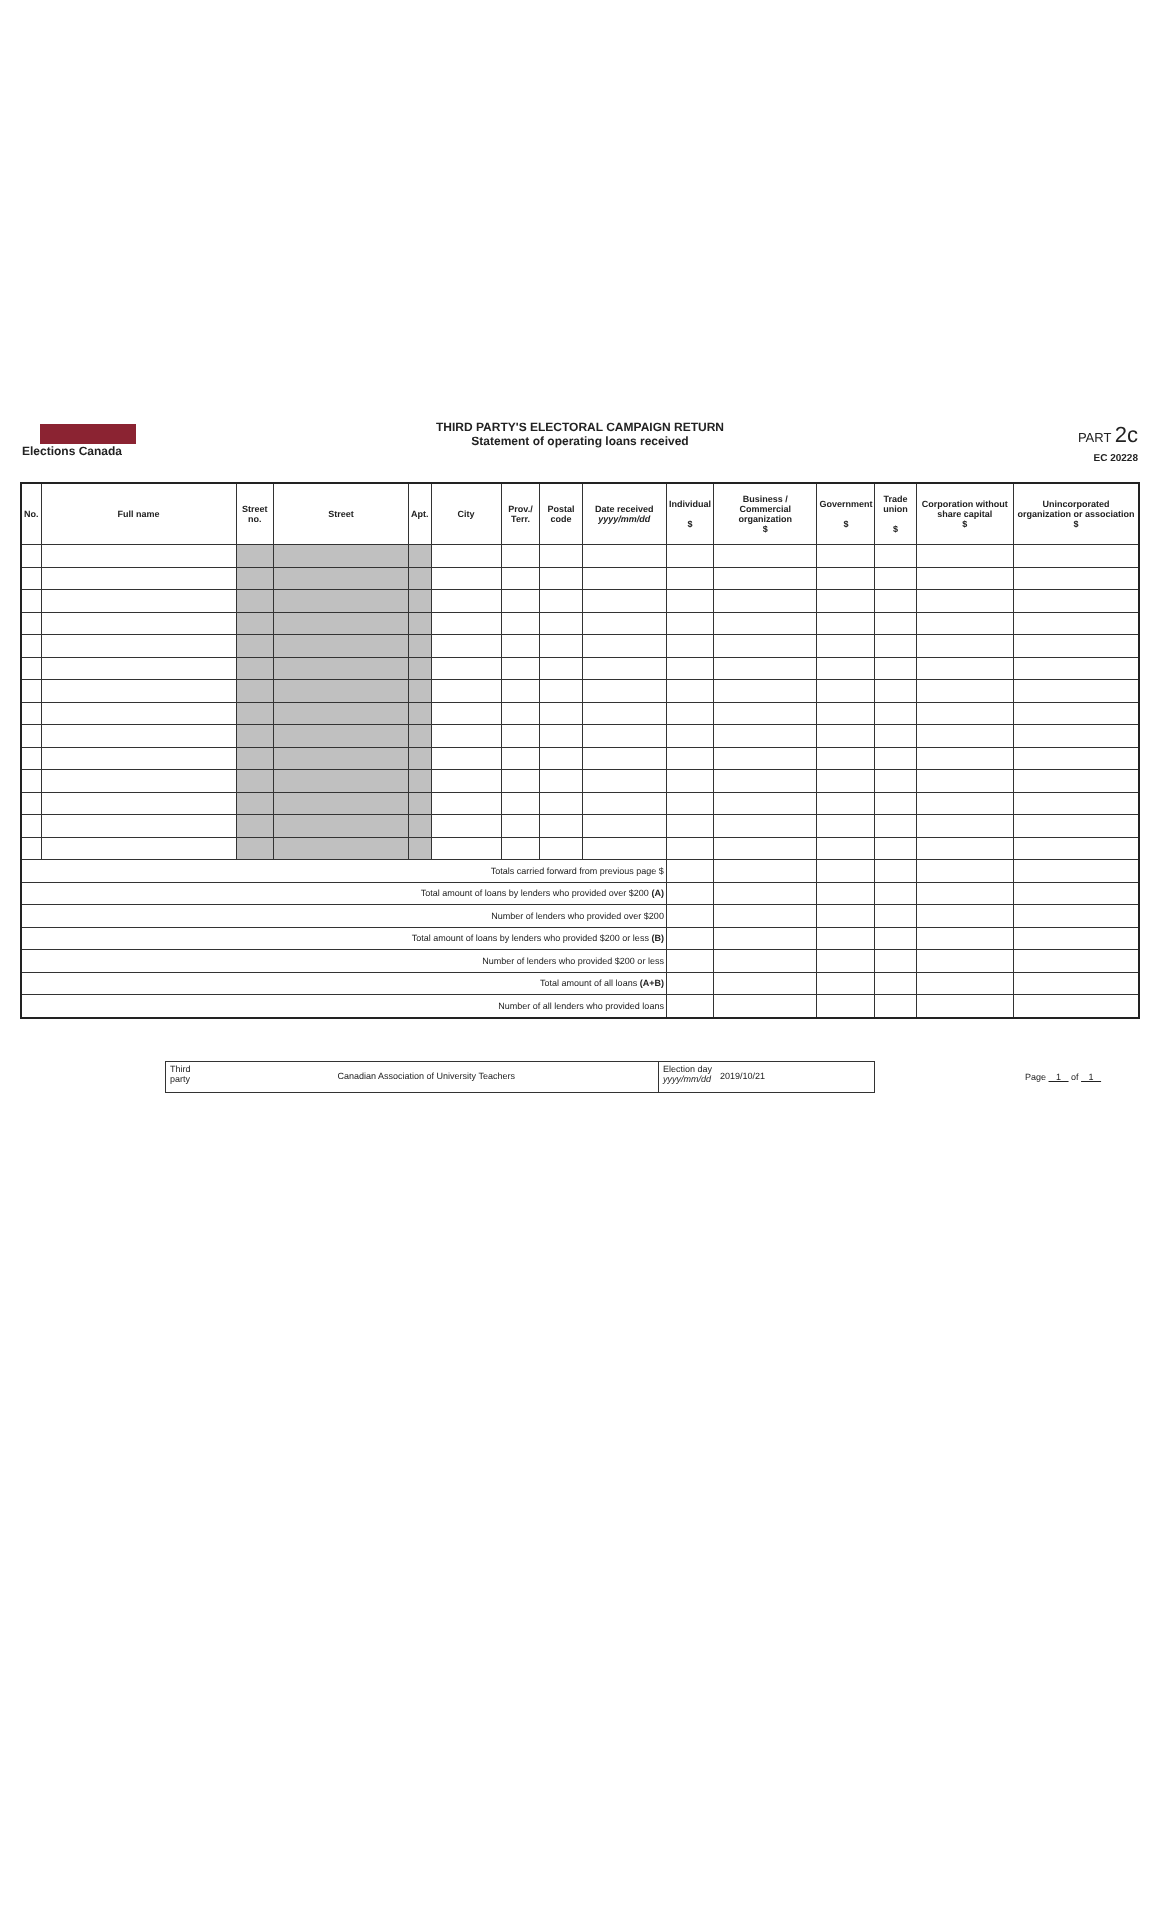Elections Canada
THIRD PARTY'S ELECTORAL CAMPAIGN RETURN
Statement of operating loans received
PART 2c
EC 20228
| No. | Full name | Street no. | Street | Apt. | City | Prov./ Terr. | Postal code | Date received yyyy/mm/dd | Individual $ | Business / Commercial organization $ | Government $ | Trade union $ | Corporation without share capital $ | Unincorporated organization or association $ |
| --- | --- | --- | --- | --- | --- | --- | --- | --- | --- | --- | --- | --- | --- | --- |
| Totals carried forward from previous page $ | | | | | | | | | | | | | | |
| Total amount of loans by lenders who provided over $200 (A) | | | | | | | | | | | | | | |
| Number of lenders who provided over $200 | | | | | | | | | | | | | | |
| Total amount of loans by lenders who provided $200 or less (B) | | | | | | | | | | | | | | |
| Number of lenders who provided $200 or less | | | | | | | | | | | | | | |
| Total amount of all loans (A+B) | | | | | | | | | | | | | | |
| Number of all lenders who provided loans | | | | | | | | | | | | | | |
Third
party
Canadian Association of University Teachers
Election day
yyyy/mm/dd
2019/10/21
Page 1 of 1